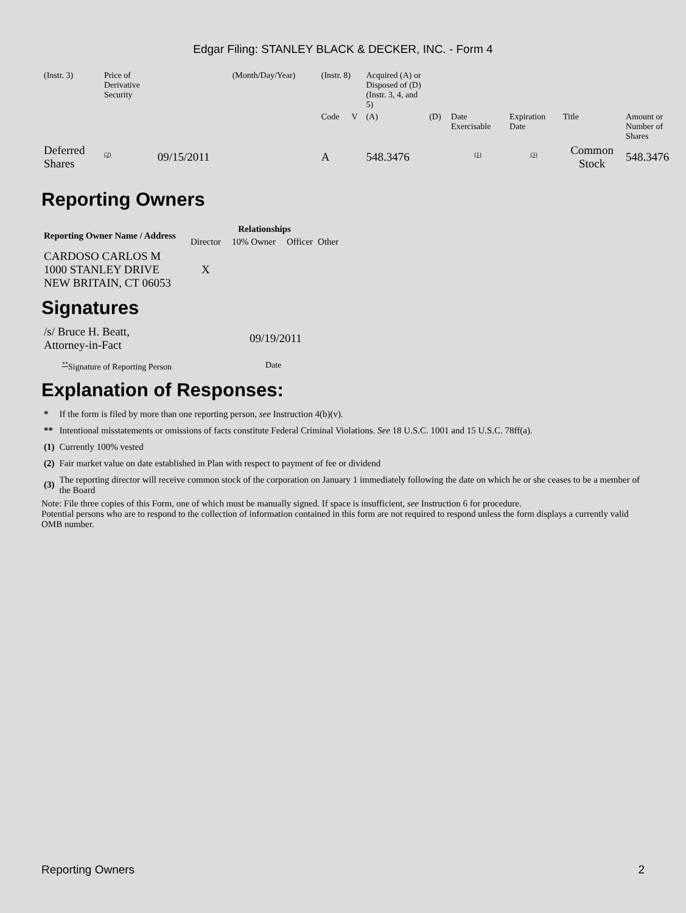Edgar Filing: STANLEY BLACK & DECKER, INC. - Form 4
| (Instr. 3) | Price of Derivative Security | | (Month/Day/Year) | (Instr. 8) | | Acquired (A) or Disposed of (D) (Instr. 3, 4, and 5) | | | | | |
| | | | | Code | V | (A) | (D) | Date Exercisable | Expiration Date | Title | Amount or Number of Shares |
| Deferred Shares | <sup>(2)</sup> | 09/15/2011 | | A | | 548.3476 | | <sup>(1)</sup> | <sup>(3)</sup> | Common Stock | 548.3476 |
Reporting Owners
| Reporting Owner Name / Address | Relationships | | | |
| --- | --- | --- | --- | --- |
| | Director | 10% Owner | Officer | Other |
| CARDOSO CARLOS M 1000 STANLEY DRIVE NEW BRITAIN, CT 06053 | X | | | |
Signatures
| /s/ Bruce H. Beatt, Attorney-in-Fact | 09/19/2011 |
| <sup>**</sup> Signature of Reporting Person | Date |
Explanation of Responses:
| * | If the form is filed by more than one reporting person, see Instruction 4(b)(v). |
| ** | Intentional misstatements or omissions of facts constitute Federal Criminal Violations. See 18 U.S.C. 1001 and 15 U.S.C. 78ff(a). |
| (1) | Currently 100% vested |
| (2) | Fair market value on date established in Plan with respect to payment of fee or dividend |
| (3) | The reporting director will receive common stock of the corporation on January 1 immediately following the date on which he or she ceases to be a member of the Board |
Note: File three copies of this Form, one of which must be manually signed. If space is insufficient, see Instruction 6 for procedure.
Potential persons who are to respond to the collection of information contained in this form are not required to respond unless the form displays a currently valid OMB number.
Reporting Owners 2